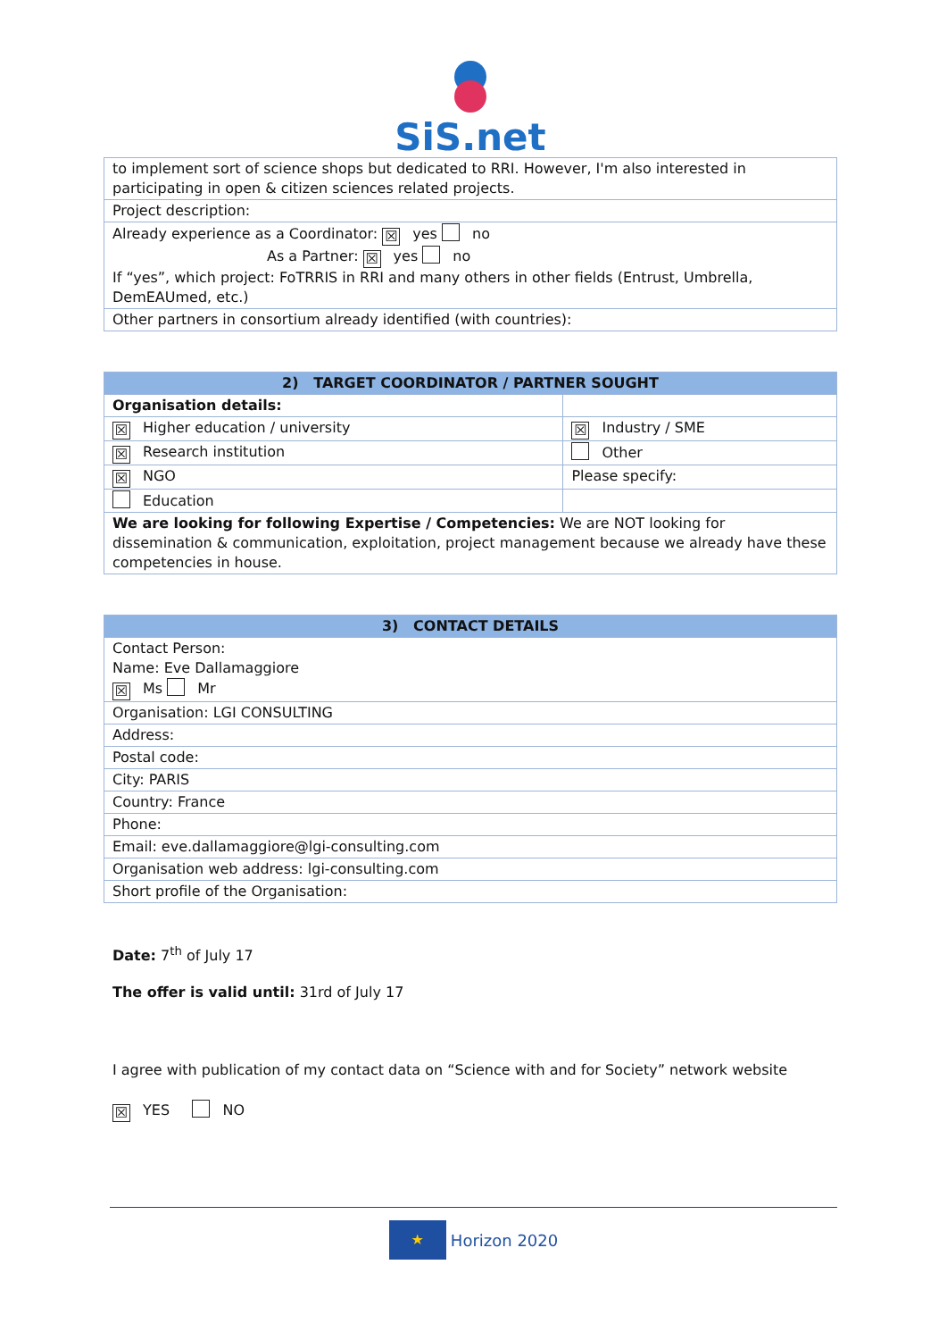SiS.net
| to implement sort of science shops but dedicated to RRI. However, I'm also interested in participating in open & citizen sciences related projects. |
| Project description: |
| Already experience as a Coordinator: ☒ yes no As a Partner: ☒ yes no If “yes”, which project: FoTRRIS in RRI and many others in other fields (Entrust, Umbrella, DemEAUmed, etc.) |
| Other partners in consortium already identified (with countries): |
| 2) TARGET COORDINATOR / PARTNER SOUGHT | |
| --- | --- |
| Organisation details: | |
| ☒ Higher education / university | ☒ Industry / SME |
| ☒ Research institution | Other |
| ☒ NGO | Please specify: |
| Education | |
| We are looking for following Expertise / Competencies: We are NOT looking for dissemination & communication, exploitation, project management because we already have these competencies in house. | |
| 3) CONTACT DETAILS |
| --- |
| Contact Person: Name: Eve Dallamaggiore ☒ Ms Mr |
| Organisation: LGI CONSULTING |
| Address: |
| Postal code: |
| City: PARIS |
| Country: France |
| Phone: |
| Email: eve.dallamaggiore@lgi-consulting.com |
| Organisation web address: lgi-consulting.com |
| Short profile of the Organisation: |
Date: 7<sup>th</sup> of July 17
The offer is valid until: 31rd of July 17
I agree with publication of my contact data on “Science with and for Society” network website
☒ YES NO
★ Horizon 2020